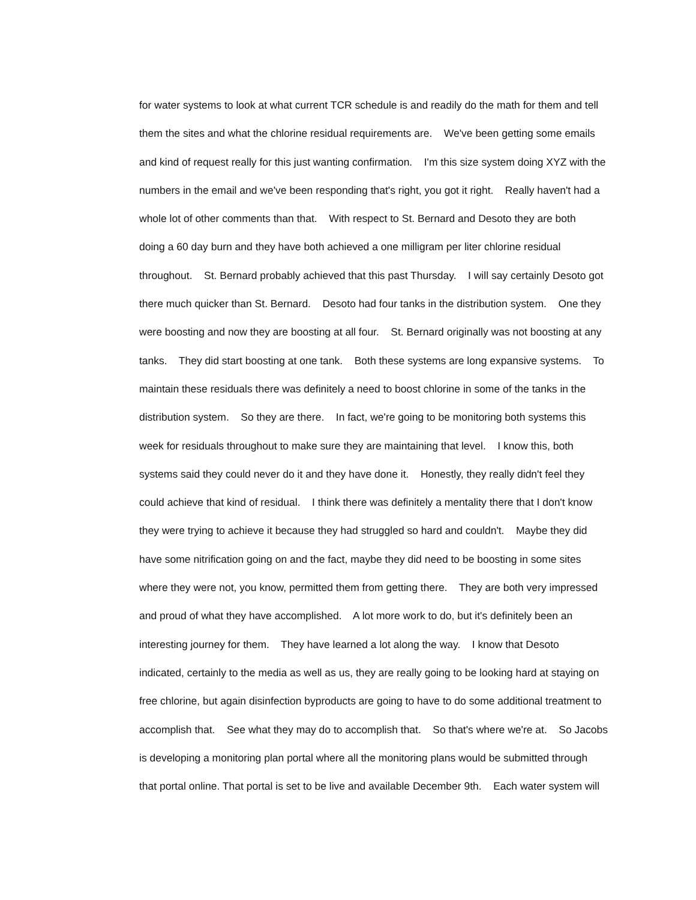for water systems to look at what current TCR schedule is and readily do the math for them and tell
them the sites and what the chlorine residual requirements are. We've been getting some emails
and kind of request really for this just wanting confirmation. I'm this size system doing XYZ with the
numbers in the email and we've been responding that's right, you got it right. Really haven't had a
whole lot of other comments than that. With respect to St. Bernard and Desoto they are both
doing a 60 day burn and they have both achieved a one milligram per liter chlorine residual
throughout. St. Bernard probably achieved that this past Thursday. I will say certainly Desoto got
there much quicker than St. Bernard. Desoto had four tanks in the distribution system. One they
were boosting and now they are boosting at all four. St. Bernard originally was not boosting at any
tanks. They did start boosting at one tank. Both these systems are long expansive systems. To
maintain these residuals there was definitely a need to boost chlorine in some of the tanks in the
distribution system. So they are there. In fact, we're going to be monitoring both systems this
week for residuals throughout to make sure they are maintaining that level. I know this, both
systems said they could never do it and they have done it. Honestly, they really didn't feel they
could achieve that kind of residual. I think there was definitely a mentality there that I don't know
they were trying to achieve it because they had struggled so hard and couldn't. Maybe they did
have some nitrification going on and the fact, maybe they did need to be boosting in some sites
where they were not, you know, permitted them from getting there. They are both very impressed
and proud of what they have accomplished. A lot more work to do, but it's definitely been an
interesting journey for them. They have learned a lot along the way. I know that Desoto
indicated, certainly to the media as well as us, they are really going to be looking hard at staying on
free chlorine, but again disinfection byproducts are going to have to do some additional treatment to
accomplish that. See what they may do to accomplish that. So that's where we're at. So Jacobs
is developing a monitoring plan portal where all the monitoring plans would be submitted through
that portal online. That portal is set to be live and available December 9th. Each water system will